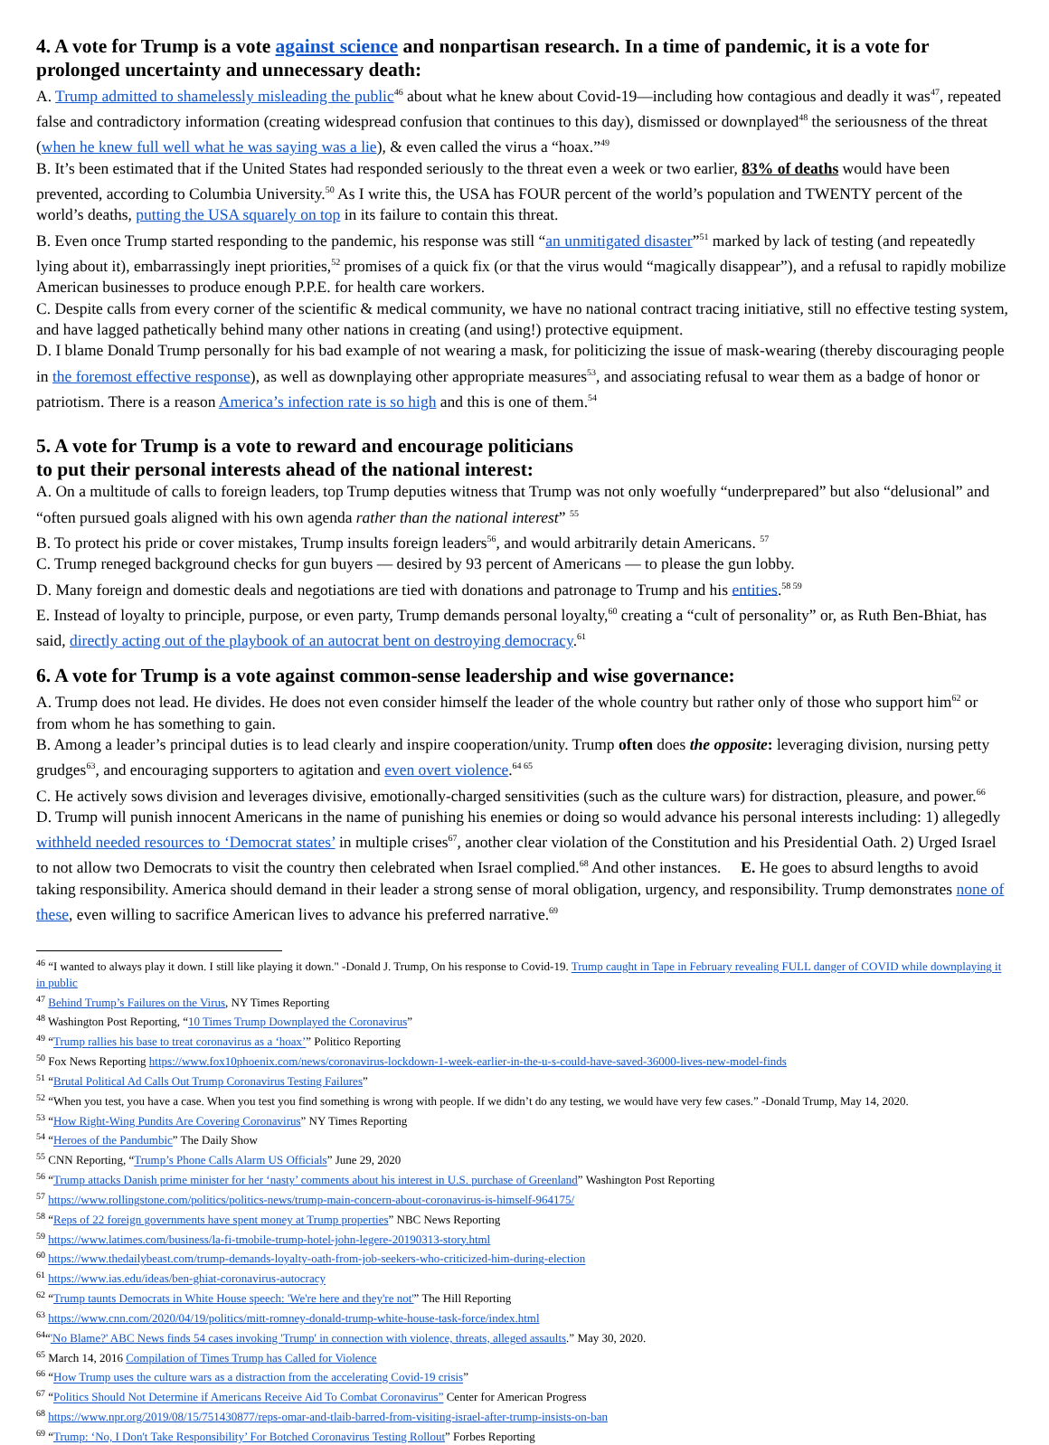4. A vote for Trump is a vote against science and nonpartisan research. In a time of pandemic, it is a vote for prolonged uncertainty and unnecessary death:
A. Trump admitted to shamelessly misleading the public<sup>46</sup> about what he knew about Covid-19—including how contagious and deadly it was<sup>47</sup>, repeated false and contradictory information (creating widespread confusion that continues to this day), dismissed or downplayed<sup>48</sup> the seriousness of the threat (when he knew full well what he was saying was a lie), & even called the virus a “hoax.”<sup>49</sup>
B. It’s been estimated that if the United States had responded seriously to the threat even a week or two earlier, 83% of deaths would have been prevented, according to Columbia University.<sup>50</sup> As I write this, the USA has FOUR percent of the world’s population and TWENTY percent of the world’s deaths, putting the USA squarely on top in its failure to contain this threat.
B. Even once Trump started responding to the pandemic, his response was still “an unmitigated disaster”<sup>51</sup> marked by lack of testing (and repeatedly lying about it), embarrassingly inept priorities,<sup>52</sup> promises of a quick fix (or that the virus would “magically disappear”), and a refusal to rapidly mobilize American businesses to produce enough P.P.E. for health care workers.
C. Despite calls from every corner of the scientific & medical community, we have no national contract tracing initiative, still no effective testing system, and have lagged pathetically behind many other nations in creating (and using!) protective equipment.
D. I blame Donald Trump personally for his bad example of not wearing a mask, for politicizing the issue of mask-wearing (thereby discouraging people in the foremost effective response), as well as downplaying other appropriate measures<sup>53</sup>, and associating refusal to wear them as a badge of honor or patriotism. There is a reason America’s infection rate is so high and this is one of them.<sup>54</sup>
5. A vote for Trump is a vote to reward and encourage politicians
to put their personal interests ahead of the national interest:
A. On a multitude of calls to foreign leaders, top Trump deputies witness that Trump was not only woefully “underprepared” but also “delusional” and “often pursued goals aligned with his own agenda rather than the national interest” <sup>55</sup>
B. To protect his pride or cover mistakes, Trump insults foreign leaders<sup>56</sup>, and would arbitrarily detain Americans. <sup>57</sup>
C. Trump reneged background checks for gun buyers — desired by 93 percent of Americans — to please the gun lobby.
D. Many foreign and domestic deals and negotiations are tied with donations and patronage to Trump and his entities.<sup>58 59</sup>
E. Instead of loyalty to principle, purpose, or even party, Trump demands personal loyalty,<sup>60</sup> creating a “cult of personality” or, as Ruth Ben-Bhiat, has said, directly acting out of the playbook of an autocrat bent on destroying democracy.<sup>61</sup>
6. A vote for Trump is a vote against common-sense leadership and wise governance:
A. Trump does not lead. He divides. He does not even consider himself the leader of the whole country but rather only of those who support him<sup>62</sup> or from whom he has something to gain.
B. Among a leader’s principal duties is to lead clearly and inspire cooperation/unity. Trump often does the opposite: leveraging division, nursing petty grudges<sup>63</sup>, and encouraging supporters to agitation and even overt violence.<sup>64 65</sup>
C. He actively sows division and leverages divisive, emotionally-charged sensitivities (such as the culture wars) for distraction, pleasure, and power.<sup>66</sup>
D. Trump will punish innocent Americans in the name of punishing his enemies or doing so would advance his personal interests including: 1) allegedly withheld needed resources to ‘Democrat states’ in multiple crises<sup>67</sup>, another clear violation of the Constitution and his Presidential Oath. 2) Urged Israel to not allow two Democrats to visit the country then celebrated when Israel complied.<sup>68</sup> And other instances. E. He goes to absurd lengths to avoid taking responsibility. America should demand in their leader a strong sense of moral obligation, urgency, and responsibility. Trump demonstrates none of these, even willing to sacrifice American lives to advance his preferred narrative.<sup>69</sup>
<sup>46</sup> “I wanted to always play it down. I still like playing it down." -Donald J. Trump, On his response to Covid-19. Trump caught in Tape in February revealing FULL danger of COVID while downplaying it in public
<sup>47</sup> Behind Trump’s Failures on the Virus, NY Times Reporting
<sup>48</sup> Washington Post Reporting, “10 Times Trump Downplayed the Coronavirus”
<sup>49</sup> “Trump rallies his base to treat coronavirus as a ‘hoax’” Politico Reporting
<sup>50</sup> Fox News Reporting https://www.fox10phoenix.com/news/coronavirus-lockdown-1-week-earlier-in-the-u-s-could-have-saved-36000-lives-new-model-finds
<sup>51</sup> “Brutal Political Ad Calls Out Trump Coronavirus Testing Failures”
<sup>52</sup> “When you test, you have a case. When you test you find something is wrong with people. If we didn’t do any testing, we would have very few cases.” -Donald Trump, May 14, 2020.
<sup>53</sup> “How Right-Wing Pundits Are Covering Coronavirus” NY Times Reporting
<sup>54</sup> “Heroes of the Pandumbic” The Daily Show
<sup>55</sup> CNN Reporting, “Trump’s Phone Calls Alarm US Officials” June 29, 2020
<sup>56</sup> “Trump attacks Danish prime minister for her ‘nasty’ comments about his interest in U.S. purchase of Greenland” Washington Post Reporting
<sup>57</sup> https://www.rollingstone.com/politics/politics-news/trump-main-concern-about-coronavirus-is-himself-964175/
<sup>58</sup> “Reps of 22 foreign governments have spent money at Trump properties” NBC News Reporting
<sup>59</sup> https://www.latimes.com/business/la-fi-tmobile-trump-hotel-john-legere-20190313-story.html
<sup>60</sup> https://www.thedailybeast.com/trump-demands-loyalty-oath-from-job-seekers-who-criticized-him-during-election
<sup>61</sup> https://www.ias.edu/ideas/ben-ghiat-coronavirus-autocracy
<sup>62</sup> “Trump taunts Democrats in White House speech: 'We're here and they're not'” The Hill Reporting
<sup>63</sup> https://www.cnn.com/2020/04/19/politics/mitt-romney-donald-trump-white-house-task-force/index.html
<sup>64</sup> “'No Blame?' ABC News finds 54 cases invoking 'Trump' in connection with violence, threats, alleged assaults.” May 30, 2020.
<sup>65</sup> March 14, 2016 Compilation of Times Trump has Called for Violence
<sup>66</sup> “How Trump uses the culture wars as a distraction from the accelerating Covid-19 crisis”
<sup>67</sup> “Politics Should Not Determine if Americans Receive Aid To Combat Coronavirus” Center for American Progress
<sup>68</sup> https://www.npr.org/2019/08/15/751430877/reps-omar-and-tlaib-barred-from-visiting-israel-after-trump-insists-on-ban
<sup>69</sup> “Trump: ‘No, I Don't Take Responsibility’ For Botched Coronavirus Testing Rollout” Forbes Reporting